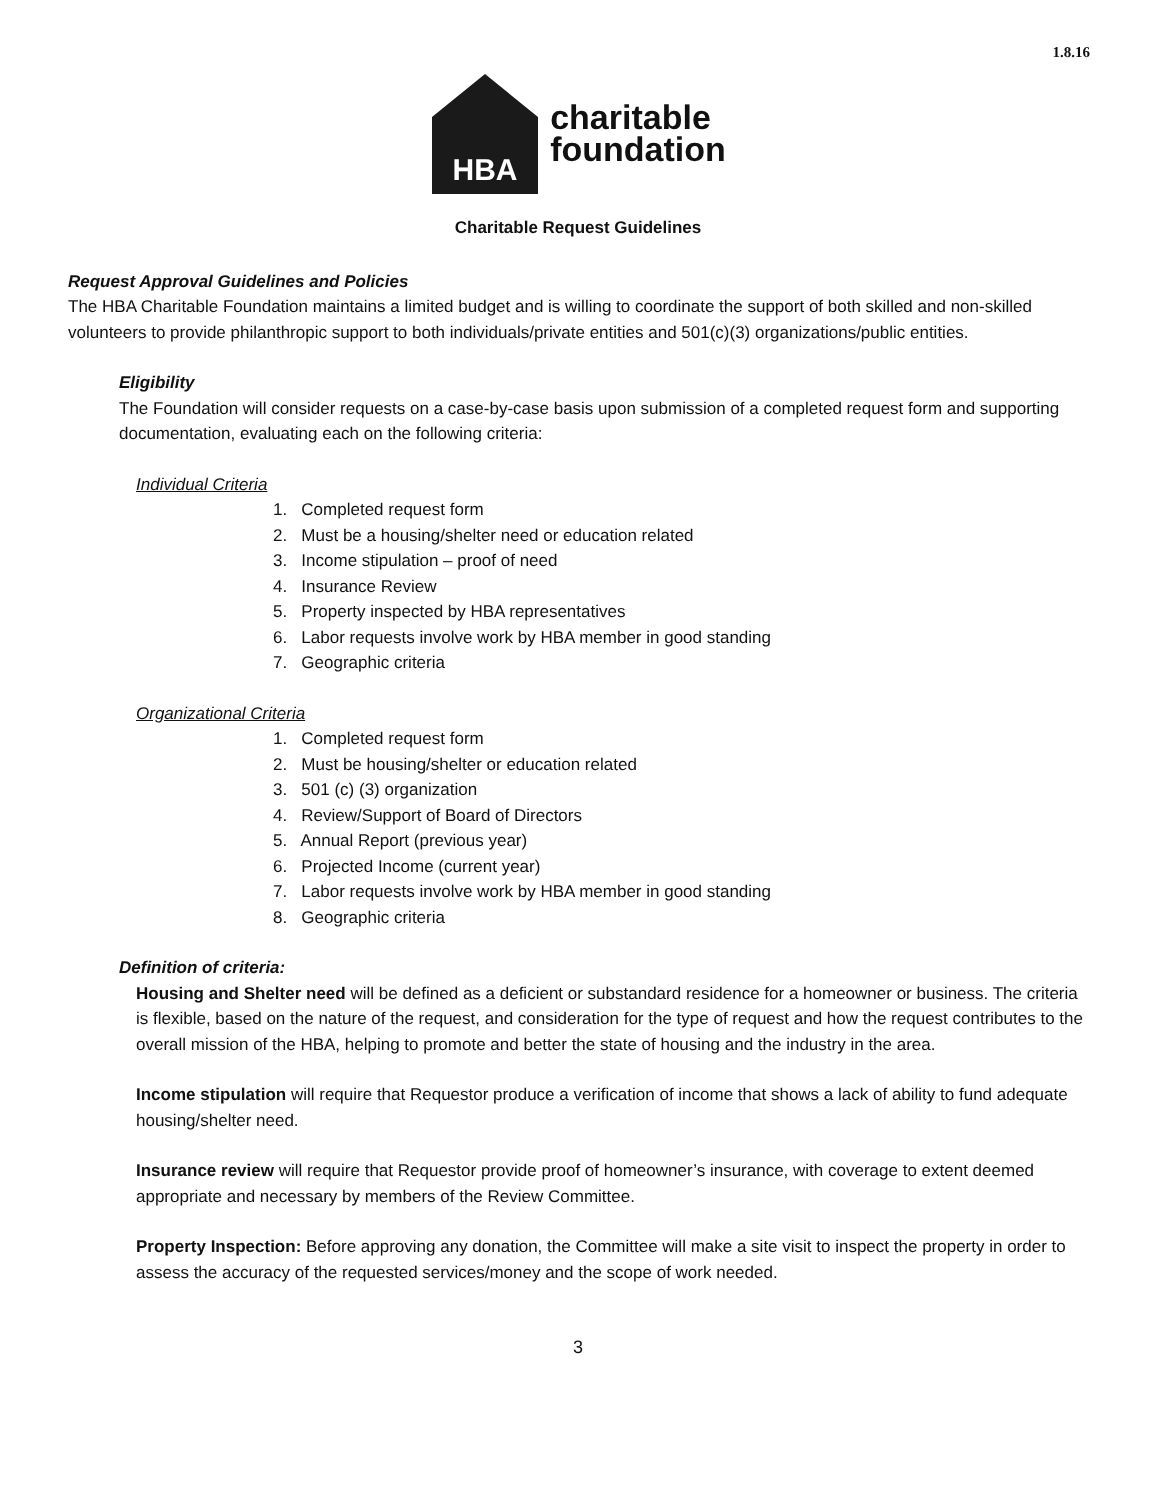1.8.16
HBA
charitable
foundation
Charitable Request Guidelines
Request Approval Guidelines and Policies
The HBA Charitable Foundation maintains a limited budget and is willing to coordinate the support of both skilled and non-skilled volunteers to provide philanthropic support to both individuals/private entities and 501(c)(3) organizations/public entities.
Eligibility
The Foundation will consider requests on a case-by-case basis upon submission of a completed request form and supporting documentation, evaluating each on the following criteria:
Individual Criteria
1. Completed request form
2. Must be a housing/shelter need or education related
3. Income stipulation – proof of need
4. Insurance Review
5. Property inspected by HBA representatives
6. Labor requests involve work by HBA member in good standing
7. Geographic criteria
Organizational Criteria
1. Completed request form
2. Must be housing/shelter or education related
3. 501 (c) (3) organization
4. Review/Support of Board of Directors
5. Annual Report (previous year)
6. Projected Income (current year)
7. Labor requests involve work by HBA member in good standing
8. Geographic criteria
Definition of criteria:
Housing and Shelter need will be defined as a deficient or substandard residence for a homeowner or business. The criteria is flexible, based on the nature of the request, and consideration for the type of request and how the request contributes to the overall mission of the HBA, helping to promote and better the state of housing and the industry in the area.
Income stipulation will require that Requestor produce a verification of income that shows a lack of ability to fund adequate housing/shelter need.
Insurance review will require that Requestor provide proof of homeowner’s insurance, with coverage to extent deemed appropriate and necessary by members of the Review Committee.
Property Inspection: Before approving any donation, the Committee will make a site visit to inspect the property in order to assess the accuracy of the requested services/money and the scope of work needed.
3